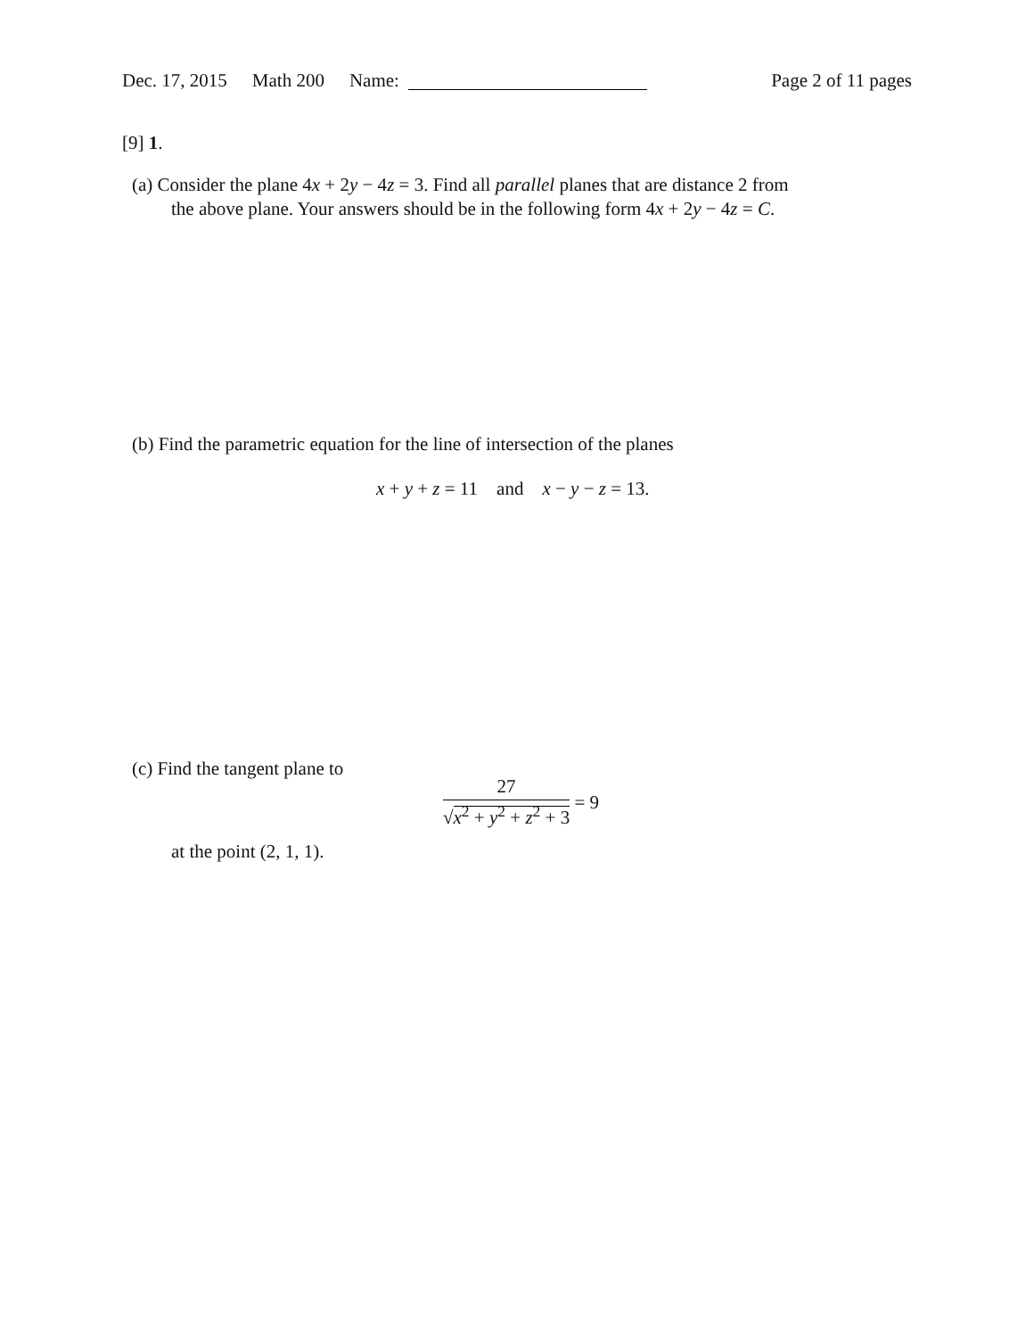Dec. 17, 2015 Math 200 Name: Page 2 of 11 pages
[9] 1.
(a) Consider the plane 4x + 2y − 4z = 3. Find all parallel planes that are distance 2 from
the above plane. Your answers should be in the following form 4x + 2y − 4z = C.
(b) Find the parametric equation for the line of intersection of the planes
x + y + z = 11 and x − y − z = 13.
(c) Find the tangent plane to
27
√x<sup>2</sup> + y<sup>2</sup> + z<sup>2</sup> + 3
= 9
at the point (2, 1, 1).